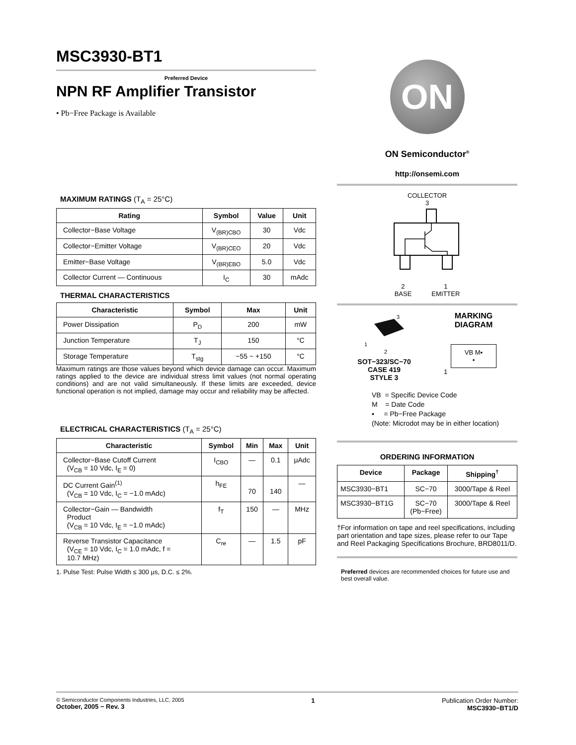MSC3930-BT1
Preferred Device
NPN RF Amplifier Transistor
• Pb−Free Package is Available
MAXIMUM RATINGS (T<sub>A</sub> = 25°C)
| Rating | Symbol | Value | Unit |
| --- | --- | --- | --- |
| Collector−Base Voltage | V<sub>(BR)CBO</sub> | 30 | Vdc |
| Collector−Emitter Voltage | V<sub>(BR)CEO</sub> | 20 | Vdc |
| Emitter−Base Voltage | V<sub>(BR)EBO</sub> | 5.0 | Vdc |
| Collector Current — Continuous | I<sub>C</sub> | 30 | mAdc |
THERMAL CHARACTERISTICS
| Characteristic | Symbol | Max | Unit |
| --- | --- | --- | --- |
| Power Dissipation | P<sub>D</sub> | 200 | mW |
| Junction Temperature | T<sub>J</sub> | 150 | °C |
| Storage Temperature | T<sub>stg</sub> | −55 ~ +150 | °C |
Maximum ratings are those values beyond which device damage can occur. Maximum ratings applied to the device are individual stress limit values (not normal operating conditions) and are not valid simultaneously. If these limits are exceeded, device functional operation is not implied, damage may occur and reliability may be affected.
ELECTRICAL CHARACTERISTICS (T<sub>A</sub> = 25°C)
| Characteristic | Symbol | Min | Max | Unit |
| --- | --- | --- | --- | --- |
| Collector−Base Cutoff Current (V<sub>CB</sub> = 10 Vdc, I<sub>E</sub> = 0) | I<sub>CBO</sub> | — | 0.1 | μAdc |
| DC Current Gain<sup>(1)</sup> (V<sub>CB</sub> = 10 Vdc, I<sub>C</sub> = −1.0 mAdc) | h<sub>FE</sub> | 70 | 140 | — |
| Collector−Gain — Bandwidth Product (V<sub>CB</sub> = 10 Vdc, I<sub>E</sub> = −1.0 mAdc) | f<sub>T</sub> | 150 | — | MHz |
| Reverse Transistor Capacitance (V<sub>CE</sub> = 10 Vdc, I<sub>C</sub> = 1.0 mAdc, f = 10.7 MHz) | C<sub>re</sub> | — | 1.5 | pF |
1. Pulse Test: Pulse Width ≤ 300 μs, D.C. ≤ 2%.
ON
ON Semiconductor<sup>®</sup>
http://onsemi.com
COLLECTOR
3
2
BASE
1
EMITTER
3
1
2
SOT−323/SC−70
CASE 419
STYLE 3
MARKING
DIAGRAM
VB M▪
▪
1
VB = Specific Device Code
M = Date Code
▪ = Pb−Free Package
(Note: Microdot may be in either location)
ORDERING INFORMATION
| Device | Package | Shipping<sup>†</sup> |
| --- | --- | --- |
| MSC3930−BT1 | SC−70 | 3000/Tape & Reel |
| MSC3930−BT1G | SC−70 (Pb−Free) | 3000/Tape & Reel |
†For information on tape and reel specifications, including part orientation and tape sizes, please refer to our Tape and Reel Packaging Specifications Brochure, BRD8011/D.
Preferred devices are recommended choices for future use and best overall value.
© Semiconductor Components Industries, LLC, 2005
October, 2005 − Rev. 3
1 Publication Order Number:
MSC3930−BT1/D